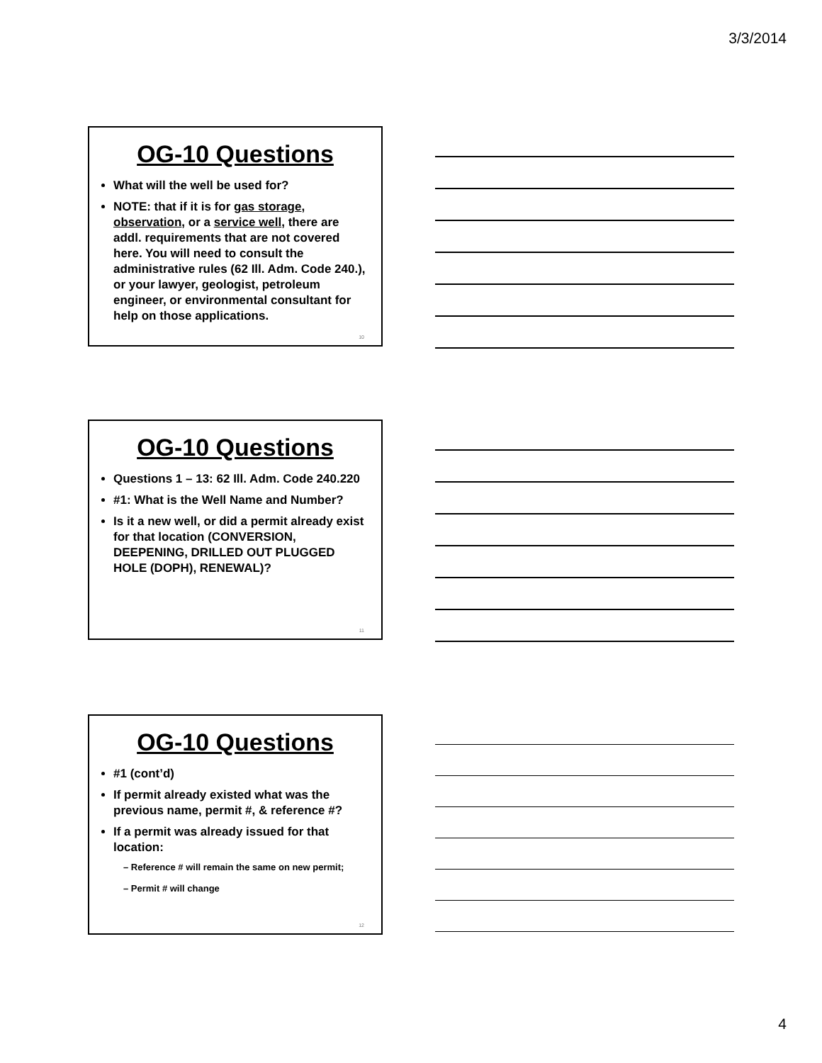3/3/2014
OG-10 Questions
What will the well be used for?
NOTE: that if it is for gas storage, observation, or a service well, there are addl. requirements that are not covered here. You will need to consult the administrative rules (62 Ill. Adm. Code 240.), or your lawyer, geologist, petroleum engineer, or environmental consultant for help on those applications.
10
OG-10 Questions
Questions 1 – 13: 62 Ill. Adm. Code 240.220
#1: What is the Well Name and Number?
Is it a new well, or did a permit already exist for that location (CONVERSION, DEEPENING, DRILLED OUT PLUGGED HOLE (DOPH), RENEWAL)?
11
OG-10 Questions
#1 (cont’d)
If permit already existed what was the previous name, permit #, & reference #?
If a permit was already issued for that location:
– Reference # will remain the same on new permit;
– Permit # will change
12
4